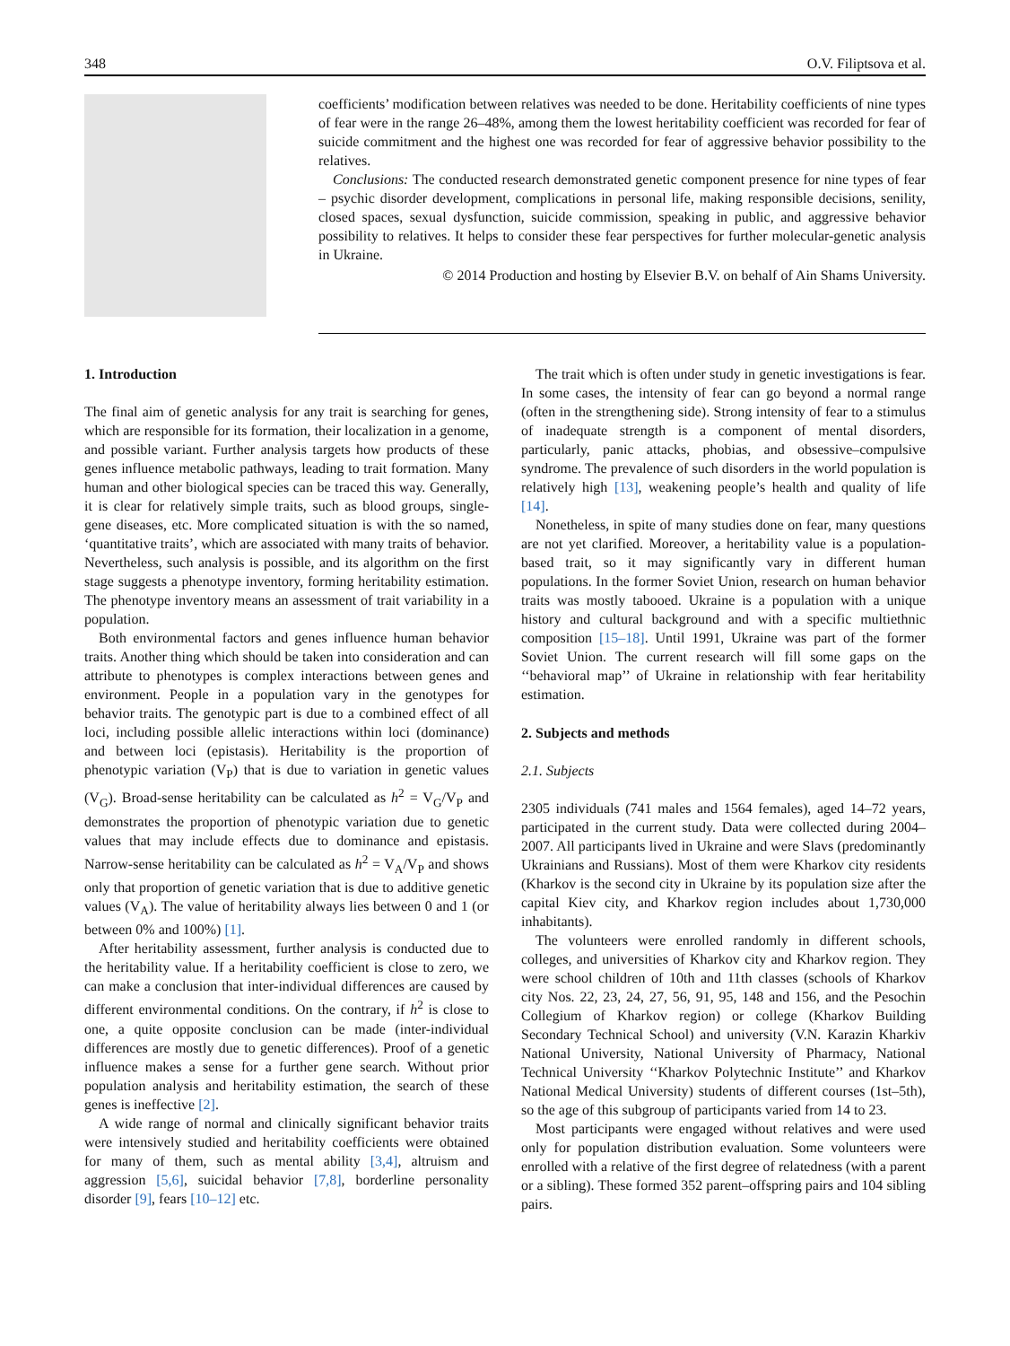348 O.V. Filiptsova et al.
coefficients’ modification between relatives was needed to be done. Heritability coefficients of nine types of fear were in the range 26–48%, among them the lowest heritability coefficient was recorded for fear of suicide commitment and the highest one was recorded for fear of aggressive behavior possibility to the relatives.
Conclusions: The conducted research demonstrated genetic component presence for nine types of fear – psychic disorder development, complications in personal life, making responsible decisions, senility, closed spaces, sexual dysfunction, suicide commission, speaking in public, and aggressive behavior possibility to relatives. It helps to consider these fear perspectives for further molecular-genetic analysis in Ukraine.
© 2014 Production and hosting by Elsevier B.V. on behalf of Ain Shams University.
1. Introduction
The final aim of genetic analysis for any trait is searching for genes, which are responsible for its formation, their localization in a genome, and possible variant. Further analysis targets how products of these genes influence metabolic pathways, leading to trait formation. Many human and other biological species can be traced this way. Generally, it is clear for relatively simple traits, such as blood groups, single-gene diseases, etc. More complicated situation is with the so named, ‘quantitative traits’, which are associated with many traits of behavior. Nevertheless, such analysis is possible, and its algorithm on the first stage suggests a phenotype inventory, forming heritability estimation. The phenotype inventory means an assessment of trait variability in a population.
Both environmental factors and genes influence human behavior traits. Another thing which should be taken into consideration and can attribute to phenotypes is complex interactions between genes and environment. People in a population vary in the genotypes for behavior traits. The genotypic part is due to a combined effect of all loci, including possible allelic interactions within loci (dominance) and between loci (epistasis). Heritability is the proportion of phenotypic variation (V<sub>P</sub>) that is due to variation in genetic values (V<sub>G</sub>). Broad-sense heritability can be calculated as h<sup>2</sup> = V<sub>G</sub>/V<sub>P</sub> and demonstrates the proportion of phenotypic variation due to genetic values that may include effects due to dominance and epistasis. Narrow-sense heritability can be calculated as h<sup>2</sup> = V<sub>A</sub>/V<sub>P</sub> and shows only that proportion of genetic variation that is due to additive genetic values (V<sub>A</sub>). The value of heritability always lies between 0 and 1 (or between 0% and 100%) [1].
After heritability assessment, further analysis is conducted due to the heritability value. If a heritability coefficient is close to zero, we can make a conclusion that inter-individual differences are caused by different environmental conditions. On the contrary, if h<sup>2</sup> is close to one, a quite opposite conclusion can be made (inter-individual differences are mostly due to genetic differences). Proof of a genetic influence makes a sense for a further gene search. Without prior population analysis and heritability estimation, the search of these genes is ineffective [2].
A wide range of normal and clinically significant behavior traits were intensively studied and heritability coefficients were obtained for many of them, such as mental ability [3,4], altruism and aggression [5,6], suicidal behavior [7,8], borderline personality disorder [9], fears [10–12] etc.
The trait which is often under study in genetic investigations is fear. In some cases, the intensity of fear can go beyond a normal range (often in the strengthening side). Strong intensity of fear to a stimulus of inadequate strength is a component of mental disorders, particularly, panic attacks, phobias, and obsessive–compulsive syndrome. The prevalence of such disorders in the world population is relatively high [13], weakening people’s health and quality of life [14].
Nonetheless, in spite of many studies done on fear, many questions are not yet clarified. Moreover, a heritability value is a population-based trait, so it may significantly vary in different human populations. In the former Soviet Union, research on human behavior traits was mostly tabooed. Ukraine is a population with a unique history and cultural background and with a specific multiethnic composition [15–18]. Until 1991, Ukraine was part of the former Soviet Union. The current research will fill some gaps on the ‘‘behavioral map’’ of Ukraine in relationship with fear heritability estimation.
2. Subjects and methods
2.1. Subjects
2305 individuals (741 males and 1564 females), aged 14–72 years, participated in the current study. Data were collected during 2004–2007. All participants lived in Ukraine and were Slavs (predominantly Ukrainians and Russians). Most of them were Kharkov city residents (Kharkov is the second city in Ukraine by its population size after the capital Kiev city, and Kharkov region includes about 1,730,000 inhabitants).
The volunteers were enrolled randomly in different schools, colleges, and universities of Kharkov city and Kharkov region. They were school children of 10th and 11th classes (schools of Kharkov city Nos. 22, 23, 24, 27, 56, 91, 95, 148 and 156, and the Pesochin Collegium of Kharkov region) or college (Kharkov Building Secondary Technical School) and university (V.N. Karazin Kharkiv National University, National University of Pharmacy, National Technical University ‘‘Kharkov Polytechnic Institute’’ and Kharkov National Medical University) students of different courses (1st–5th), so the age of this subgroup of participants varied from 14 to 23.
Most participants were engaged without relatives and were used only for population distribution evaluation. Some volunteers were enrolled with a relative of the first degree of relatedness (with a parent or a sibling). These formed 352 parent–offspring pairs and 104 sibling pairs.